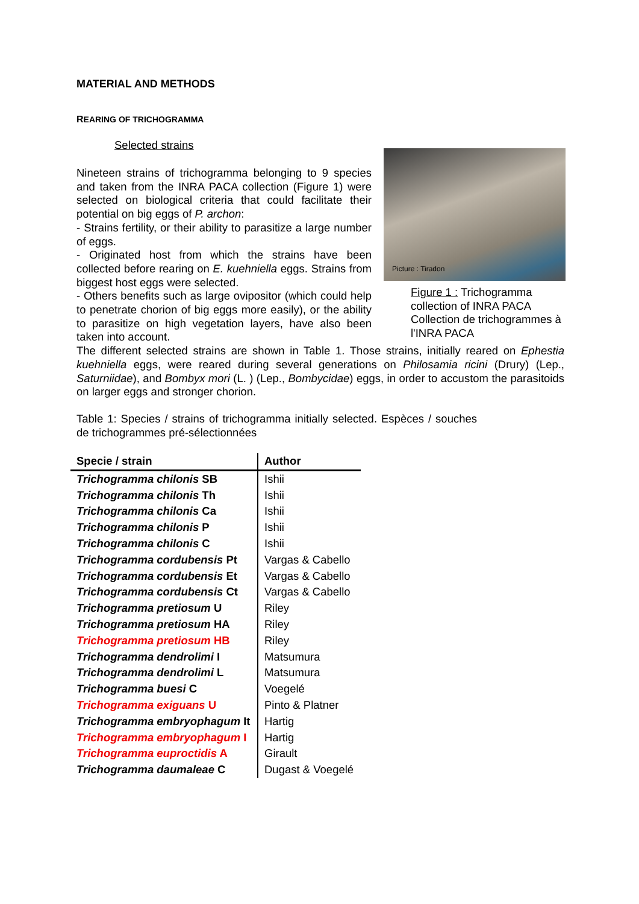MATERIAL AND METHODS
REARING OF TRICHOGRAMMA
Selected strains
Picture : Tiradon
Figure 1 : Trichogramma collection of INRA PACA Collection de trichogrammes à l'INRA PACA
Nineteen strains of trichogramma belonging to 9 species and taken from the INRA PACA collection (Figure 1) were selected on biological criteria that could facilitate their potential on big eggs of P. archon:
- Strains fertility, or their ability to parasitize a large number of eggs.
- Originated host from which the strains have been collected before rearing on E. kuehniella eggs. Strains from biggest host eggs were selected.
- Others benefits such as large ovipositor (which could help to penetrate chorion of big eggs more easily), or the ability to parasitize on high vegetation layers, have also been taken into account.
The different selected strains are shown in Table 1. Those strains, initially reared on Ephestia kuehniella eggs, were reared during several generations on Philosamia ricini (Drury) (Lep., Saturniidae), and Bombyx mori (L. ) (Lep., Bombycidae) eggs, in order to accustom the parasitoids on larger eggs and stronger chorion.
Table 1: Species / strains of trichogramma initially selected. Espèces / souches de trichogrammes pré-sélectionnées
| Specie / strain | Author |
| --- | --- |
| Trichogramma chilonis SB | Ishii |
| Trichogramma chilonis Th | Ishii |
| Trichogramma chilonis Ca | Ishii |
| Trichogramma chilonis P | Ishii |
| Trichogramma chilonis C | Ishii |
| Trichogramma cordubensis Pt | Vargas & Cabello |
| Trichogramma cordubensis Et | Vargas & Cabello |
| Trichogramma cordubensis Ct | Vargas & Cabello |
| Trichogramma pretiosum U | Riley |
| Trichogramma pretiosum HA | Riley |
| Trichogramma pretiosum HB | Riley |
| Trichogramma dendrolimi I | Matsumura |
| Trichogramma dendrolimi L | Matsumura |
| Trichogramma buesi C | Voegelé |
| Trichogramma exiguans U | Pinto & Platner |
| Trichogramma embryophagum It | Hartig |
| Trichogramma embryophagum I | Hartig |
| Trichogramma euproctidis A | Girault |
| Trichogramma daumaleae C | Dugast & Voegelé |